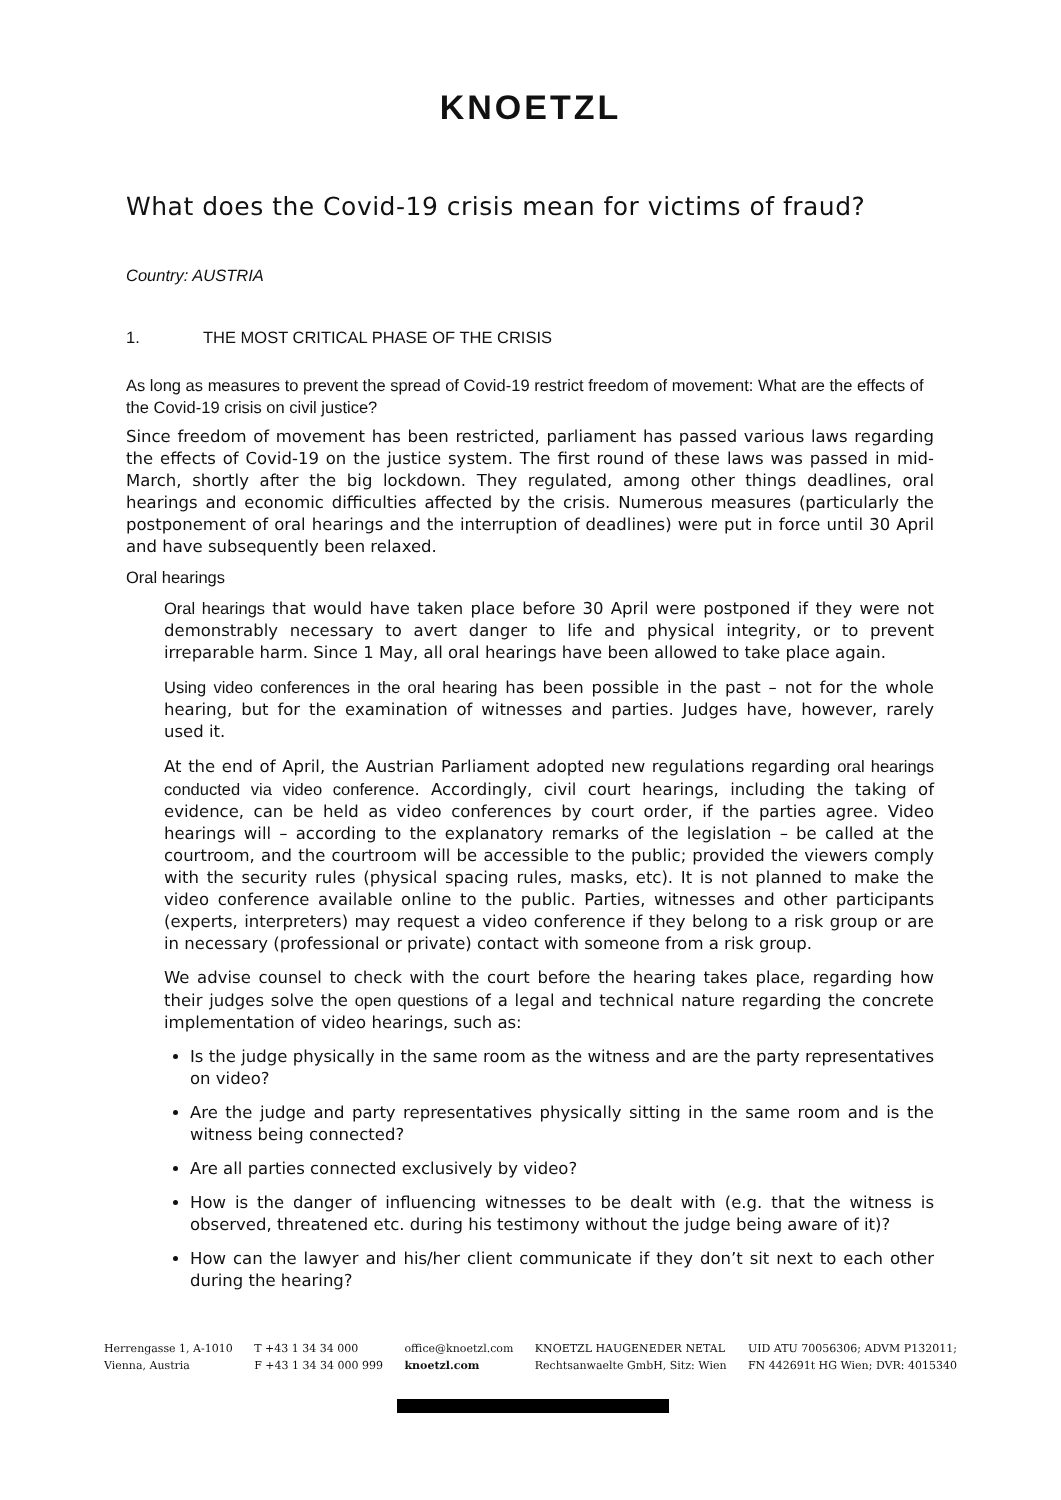KNOETZL
What does the Covid-19 crisis mean for victims of fraud?
Country: AUSTRIA
1. THE MOST CRITICAL PHASE OF THE CRISIS
As long as measures to prevent the spread of Covid-19 restrict freedom of movement: What are the effects of the Covid-19 crisis on civil justice?
Since freedom of movement has been restricted, parliament has passed various laws regarding the effects of Covid-19 on the justice system. The first round of these laws was passed in mid-March, shortly after the big lockdown. They regulated, among other things deadlines, oral hearings and economic difficulties affected by the crisis. Numerous measures (particularly the postponement of oral hearings and the interruption of deadlines) were put in force until 30 April and have subsequently been relaxed.
Oral hearings
Oral hearings that would have taken place before 30 April were postponed if they were not demonstrably necessary to avert danger to life and physical integrity, or to prevent irreparable harm. Since 1 May, all oral hearings have been allowed to take place again.
Using video conferences in the oral hearing has been possible in the past – not for the whole hearing, but for the examination of witnesses and parties. Judges have, however, rarely used it.
At the end of April, the Austrian Parliament adopted new regulations regarding oral hearings conducted via video conference. Accordingly, civil court hearings, including the taking of evidence, can be held as video conferences by court order, if the parties agree. Video hearings will – according to the explanatory remarks of the legislation – be called at the courtroom, and the courtroom will be accessible to the public; provided the viewers comply with the security rules (physical spacing rules, masks, etc). It is not planned to make the video conference available online to the public. Parties, witnesses and other participants (experts, interpreters) may request a video conference if they belong to a risk group or are in necessary (professional or private) contact with someone from a risk group.
We advise counsel to check with the court before the hearing takes place, regarding how their judges solve the open questions of a legal and technical nature regarding the concrete implementation of video hearings, such as:
Is the judge physically in the same room as the witness and are the party representatives on video?
Are the judge and party representatives physically sitting in the same room and is the witness being connected?
Are all parties connected exclusively by video?
How is the danger of influencing witnesses to be dealt with (e.g. that the witness is observed, threatened etc. during his testimony without the judge being aware of it)?
How can the lawyer and his/her client communicate if they don’t sit next to each other during the hearing?
Herrengasse 1, A-1010
Vienna, Austria
T +43 1 34 34 000
F +43 1 34 34 000 999
office@knoetzl.com
knoetzl.com
KNOETZL HAUGENEDER NETAL
Rechtsanwaelte GmbH, Sitz: Wien
UID ATU 70056306; ADVM P132011;
FN 442691t HG Wien; DVR: 4015340